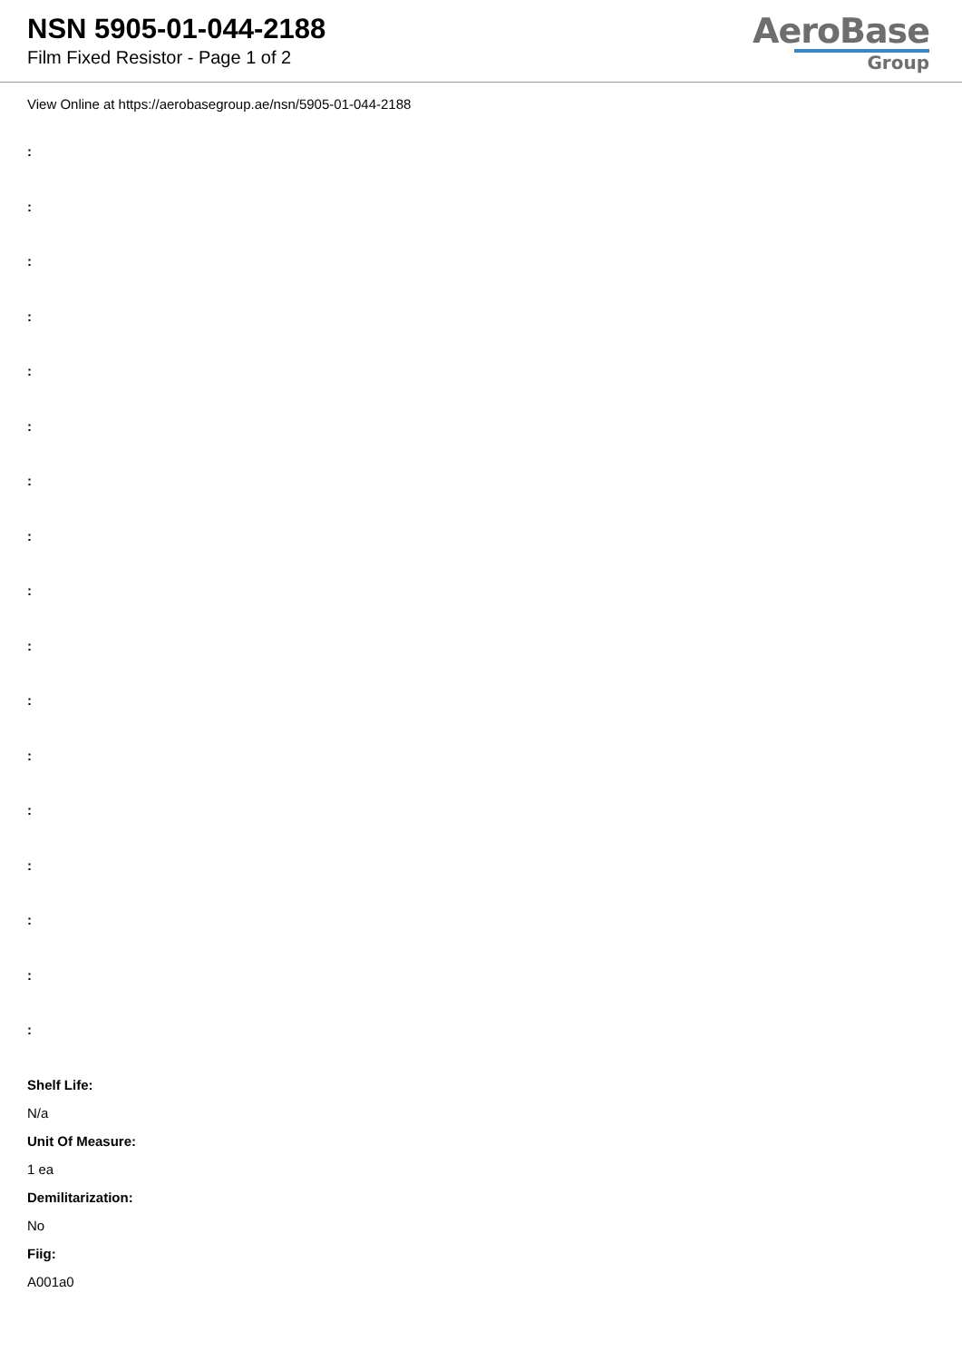NSN 5905-01-044-2188
Film Fixed Resistor - Page 1 of 2
AeroBase
Group
View Online at https://aerobasegroup.ae/nsn/5905-01-044-2188
:
:
:
:
:
:
:
:
:
:
:
:
:
:
:
:
:
Shelf Life:
N/a
Unit Of Measure:
1 ea
Demilitarization:
No
Fiig:
A001a0